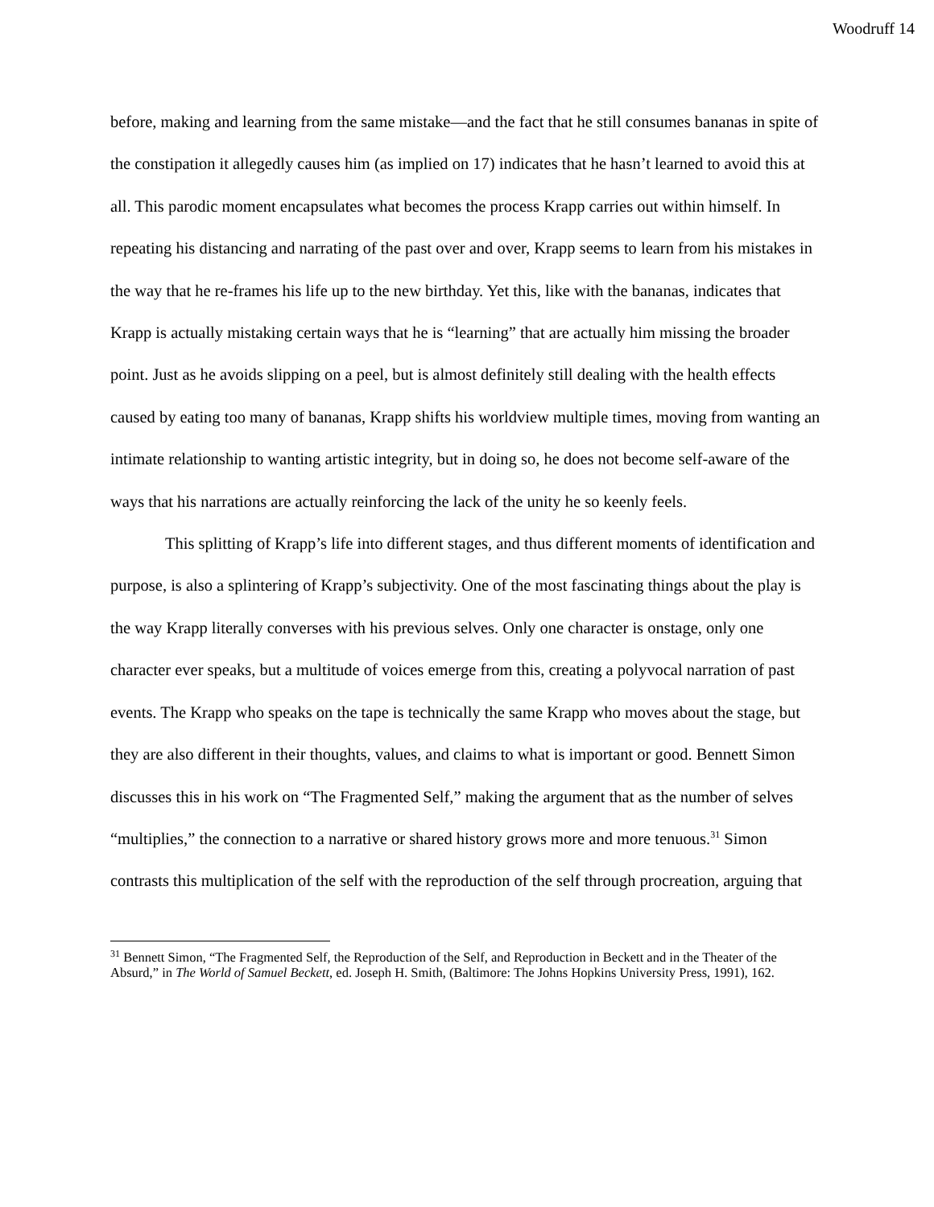Woodruff 14
before, making and learning from the same mistake—and the fact that he still consumes bananas in spite of the constipation it allegedly causes him (as implied on 17) indicates that he hasn’t learned to avoid this at all. This parodic moment encapsulates what becomes the process Krapp carries out within himself. In repeating his distancing and narrating of the past over and over, Krapp seems to learn from his mistakes in the way that he re-frames his life up to the new birthday. Yet this, like with the bananas, indicates that Krapp is actually mistaking certain ways that he is “learning” that are actually him missing the broader point. Just as he avoids slipping on a peel, but is almost definitely still dealing with the health effects caused by eating too many of bananas, Krapp shifts his worldview multiple times, moving from wanting an intimate relationship to wanting artistic integrity, but in doing so, he does not become self-aware of the ways that his narrations are actually reinforcing the lack of the unity he so keenly feels.
This splitting of Krapp’s life into different stages, and thus different moments of identification and purpose, is also a splintering of Krapp’s subjectivity. One of the most fascinating things about the play is the way Krapp literally converses with his previous selves. Only one character is onstage, only one character ever speaks, but a multitude of voices emerge from this, creating a polyvocal narration of past events. The Krapp who speaks on the tape is technically the same Krapp who moves about the stage, but they are also different in their thoughts, values, and claims to what is important or good. Bennett Simon discusses this in his work on “The Fragmented Self,” making the argument that as the number of selves “multiplies,” the connection to a narrative or shared history grows more and more tenuous.<sup>31</sup> Simon contrasts this multiplication of the self with the reproduction of the self through procreation, arguing that
<sup>31</sup> Bennett Simon, “The Fragmented Self, the Reproduction of the Self, and Reproduction in Beckett and in the Theater of the Absurd,” in The World of Samuel Beckett, ed. Joseph H. Smith, (Baltimore: The Johns Hopkins University Press, 1991), 162.